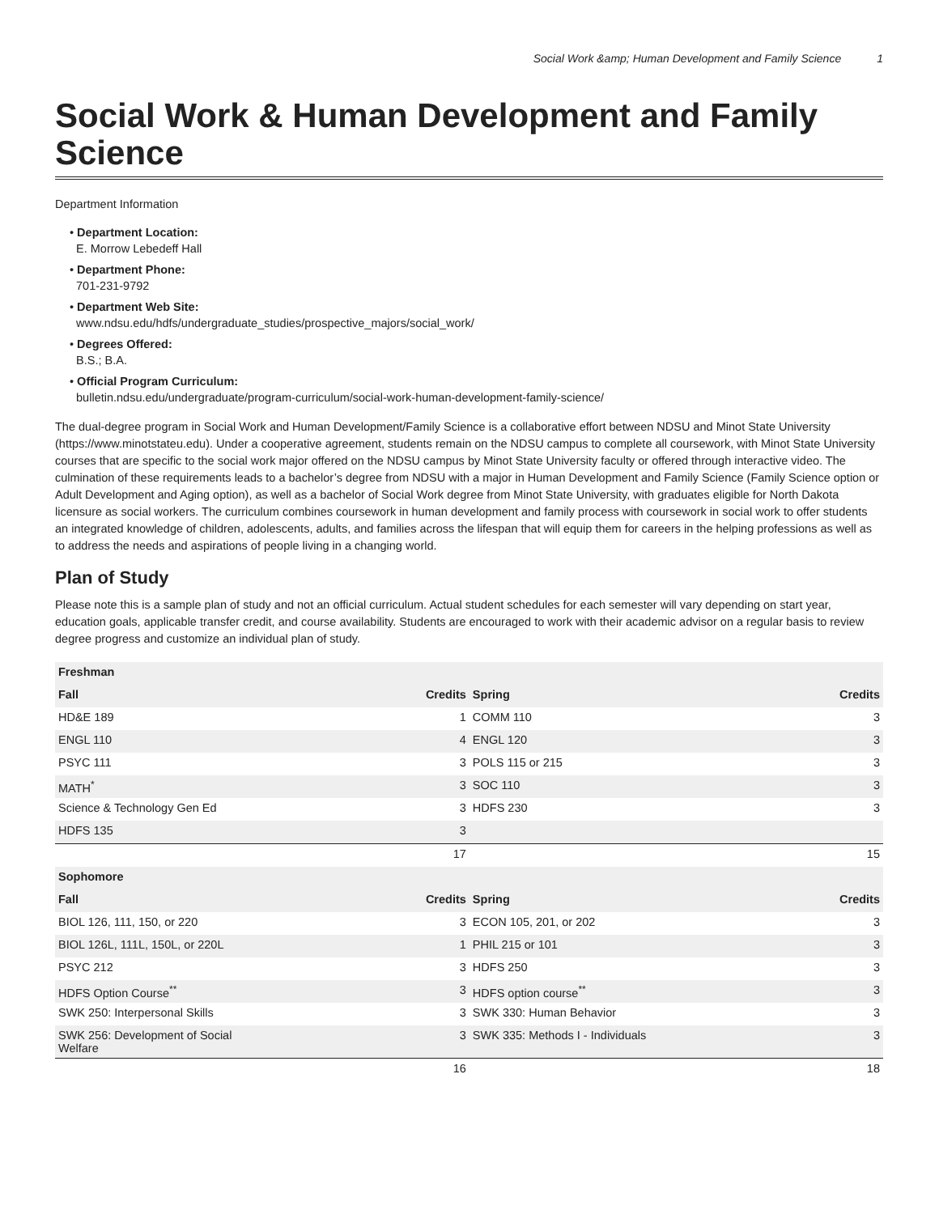Social Work &amp; Human Development and Family Science 1
Social Work & Human Development and Family Science
Department Information
• Department Location:
E. Morrow Lebedeff Hall
• Department Phone:
701-231-9792
• Department Web Site:
www.ndsu.edu/hdfs/undergraduate_studies/prospective_majors/social_work/
• Degrees Offered:
B.S.; B.A.
• Official Program Curriculum:
bulletin.ndsu.edu/undergraduate/program-curriculum/social-work-human-development-family-science/
The dual-degree program in Social Work and Human Development/Family Science is a collaborative effort between NDSU and Minot State University (https://www.minotstateu.edu). Under a cooperative agreement, students remain on the NDSU campus to complete all coursework, with Minot State University courses that are specific to the social work major offered on the NDSU campus by Minot State University faculty or offered through interactive video. The culmination of these requirements leads to a bachelor’s degree from NDSU with a major in Human Development and Family Science (Family Science option or Adult Development and Aging option), as well as a bachelor of Social Work degree from Minot State University, with graduates eligible for North Dakota licensure as social workers. The curriculum combines coursework in human development and family process with coursework in social work to offer students an integrated knowledge of children, adolescents, adults, and families across the lifespan that will equip them for careers in the helping professions as well as to address the needs and aspirations of people living in a changing world.
Plan of Study
Please note this is a sample plan of study and not an official curriculum. Actual student schedules for each semester will vary depending on start year, education goals, applicable transfer credit, and course availability. Students are encouraged to work with their academic advisor on a regular basis to review degree progress and customize an individual plan of study.
| Freshman | | | |
| --- | --- | --- | --- |
| Fall | Credits | Spring | Credits |
| HD&E 189 | 1 | COMM 110 | 3 |
| ENGL 110 | 4 | ENGL 120 | 3 |
| PSYC 111 | 3 | POLS 115 or 215 | 3 |
| MATH<sup>*</sup> | 3 | SOC 110 | 3 |
| Science & Technology Gen Ed | 3 | HDFS 230 | 3 |
| HDFS 135 | 3 | | |
| | 17 | | 15 |
| Sophomore | | | |
| Fall | Credits | Spring | Credits |
| BIOL 126, 111, 150, or 220 | 3 | ECON 105, 201, or 202 | 3 |
| BIOL 126L, 111L, 150L, or 220L | 1 | PHIL 215 or 101 | 3 |
| PSYC 212 | 3 | HDFS 250 | 3 |
| HDFS Option Course<sup>**</sup> | 3 | HDFS option course<sup>**</sup> | 3 |
| SWK 250: Interpersonal Skills | 3 | SWK 330: Human Behavior | 3 |
| SWK 256: Development of Social Welfare | 3 | SWK 335: Methods I - Individuals | 3 |
| | 16 | | 18 |